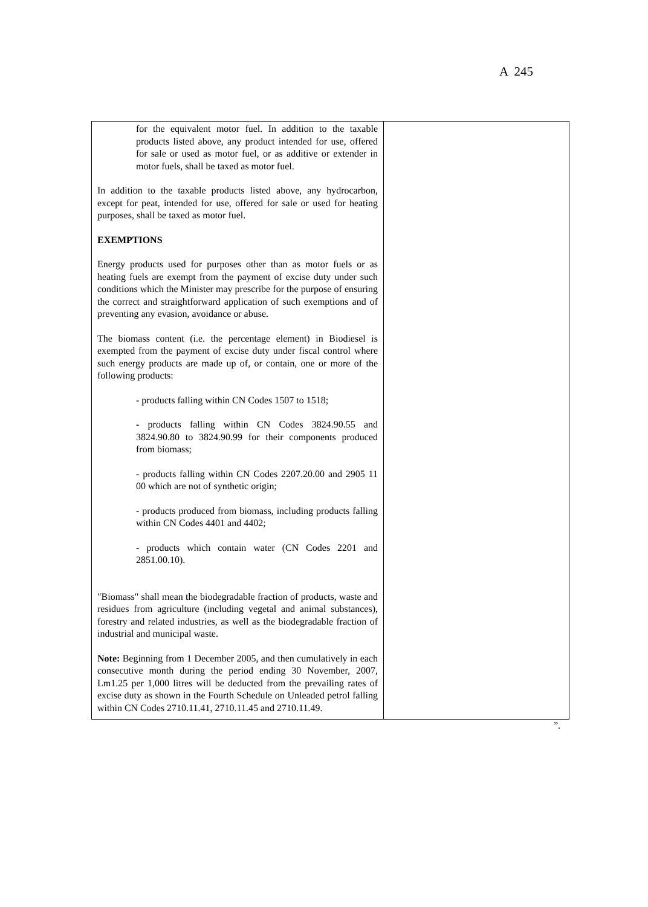A 245
| for the equivalent motor fuel. In addition to the taxable products listed above, any product intended for use, offered for sale or used as motor fuel, or as additive or extender in motor fuels, shall be taxed as motor fuel. In addition to the taxable products listed above, any hydrocarbon, except for peat, intended for use, offered for sale or used for heating purposes, shall be taxed as motor fuel. EXEMPTIONS Energy products used for purposes other than as motor fuels or as heating fuels are exempt from the payment of excise duty under such conditions which the Minister may prescribe for the purpose of ensuring the correct and straightforward application of such exemptions and of preventing any evasion, avoidance or abuse. The biomass content (i.e. the percentage element) in Biodiesel is exempted from the payment of excise duty under fiscal control where such energy products are made up of, or contain, one or more of the following products: - products falling within CN Codes 1507 to 1518; - products falling within CN Codes 3824.90.55 and 3824.90.80 to 3824.90.99 for their components produced from biomass; - products falling within CN Codes 2207.20.00 and 2905 11 00 which are not of synthetic origin; - products produced from biomass, including products falling within CN Codes 4401 and 4402; - products which contain water (CN Codes 2201 and 2851.00.10). "Biomass" shall mean the biodegradable fraction of products, waste and residues from agriculture (including vegetal and animal substances), forestry and related industries, as well as the biodegradable fraction of industrial and municipal waste. Note: Beginning from 1 December 2005, and then cumulatively in each consecutive month during the period ending 30 November, 2007, Lm1.25 per 1,000 litres will be deducted from the prevailing rates of excise duty as shown in the Fourth Schedule on Unleaded petrol falling within CN Codes 2710.11.41, 2710.11.45 and 2710.11.49. | |
”.